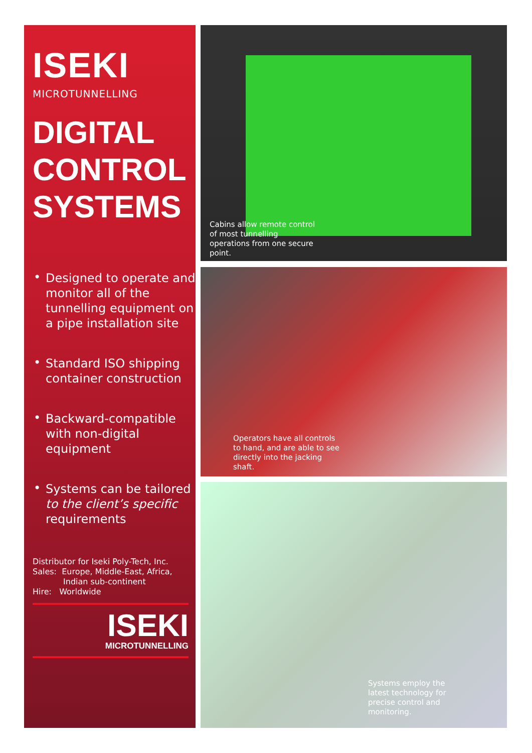ISEKI
MICROTUNNELLING
DIGITAL CONTROL SYSTEMS
• Designed to operate and monitor all of the tunnelling equipment on a pipe installation site
• Standard ISO shipping container construction
• Backward-compatible with non-digital equipment
• Systems can be tailored to the client’s specific requirements
Distributor for Iseki Poly-Tech, Inc.
Sales: Europe, Middle-East, Africa,
Indian sub-continent
Hire: Worldwide
ISEKI
MICROTUNNELLING
Cabins allow remote control of most tunnelling operations from one secure point.
Operators have all controls to hand, and are able to see directly into the jacking shaft.
Systems employ the latest technology for precise control and monitoring.